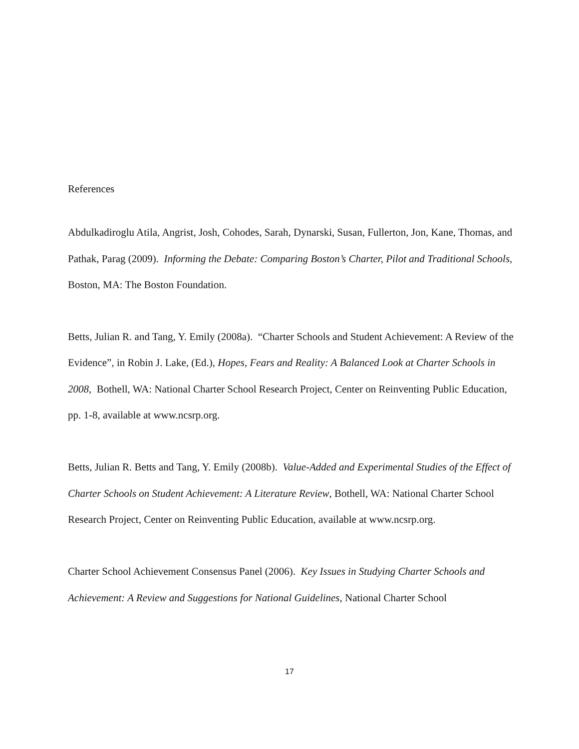References
Abdulkadiroglu Atila, Angrist, Josh, Cohodes, Sarah, Dynarski, Susan, Fullerton, Jon, Kane, Thomas, and Pathak, Parag (2009). Informing the Debate: Comparing Boston’s Charter, Pilot and Traditional Schools, Boston, MA: The Boston Foundation.
Betts, Julian R. and Tang, Y. Emily (2008a). “Charter Schools and Student Achievement: A Review of the Evidence”, in Robin J. Lake, (Ed.), Hopes, Fears and Reality: A Balanced Look at Charter Schools in 2008, Bothell, WA: National Charter School Research Project, Center on Reinventing Public Education, pp. 1-8, available at www.ncsrp.org.
Betts, Julian R. Betts and Tang, Y. Emily (2008b). Value-Added and Experimental Studies of the Effect of Charter Schools on Student Achievement: A Literature Review, Bothell, WA: National Charter School Research Project, Center on Reinventing Public Education, available at www.ncsrp.org.
Charter School Achievement Consensus Panel (2006). Key Issues in Studying Charter Schools and Achievement: A Review and Suggestions for National Guidelines, National Charter School
17